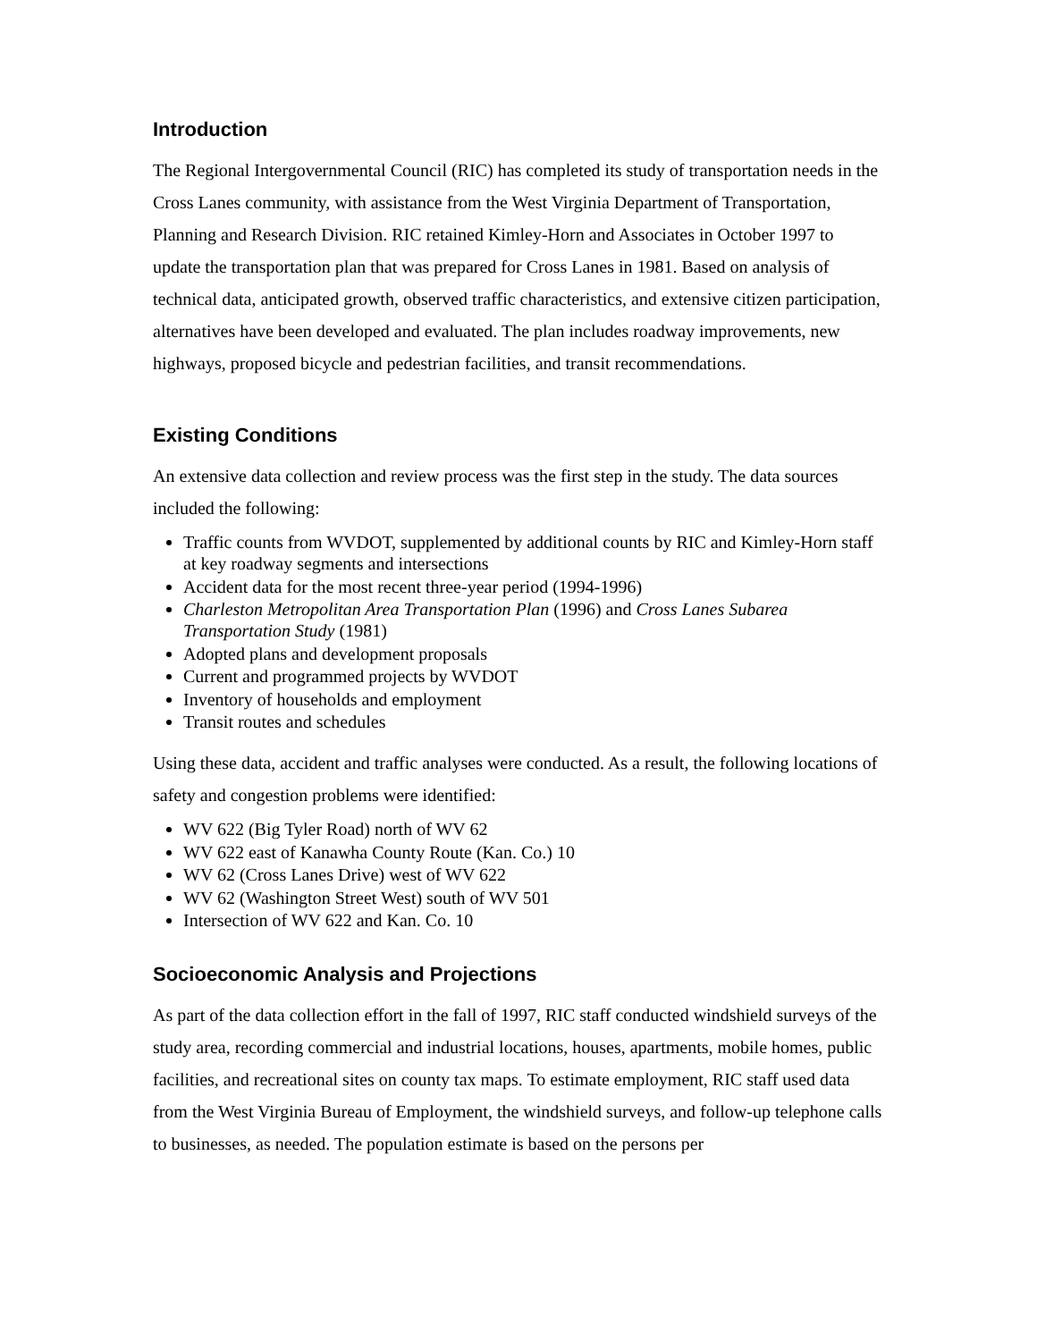Introduction
The Regional Intergovernmental Council (RIC) has completed its study of transportation needs in the Cross Lanes community, with assistance from the West Virginia Department of Transportation, Planning and Research Division. RIC retained Kimley-Horn and Associates in October 1997 to update the transportation plan that was prepared for Cross Lanes in 1981. Based on analysis of technical data, anticipated growth, observed traffic characteristics, and extensive citizen participation, alternatives have been developed and evaluated. The plan includes roadway improvements, new highways, proposed bicycle and pedestrian facilities, and transit recommendations.
Existing Conditions
An extensive data collection and review process was the first step in the study. The data sources included the following:
Traffic counts from WVDOT, supplemented by additional counts by RIC and Kimley-Horn staff at key roadway segments and intersections
Accident data for the most recent three-year period (1994-1996)
Charleston Metropolitan Area Transportation Plan (1996) and Cross Lanes Subarea Transportation Study (1981)
Adopted plans and development proposals
Current and programmed projects by WVDOT
Inventory of households and employment
Transit routes and schedules
Using these data, accident and traffic analyses were conducted. As a result, the following locations of safety and congestion problems were identified:
WV 622 (Big Tyler Road) north of WV 62
WV 622 east of Kanawha County Route (Kan. Co.) 10
WV 62 (Cross Lanes Drive) west of WV 622
WV 62 (Washington Street West) south of WV 501
Intersection of WV 622 and Kan. Co. 10
Socioeconomic Analysis and Projections
As part of the data collection effort in the fall of 1997, RIC staff conducted windshield surveys of the study area, recording commercial and industrial locations, houses, apartments, mobile homes, public facilities, and recreational sites on county tax maps. To estimate employment, RIC staff used data from the West Virginia Bureau of Employment, the windshield surveys, and follow-up telephone calls to businesses, as needed. The population estimate is based on the persons per